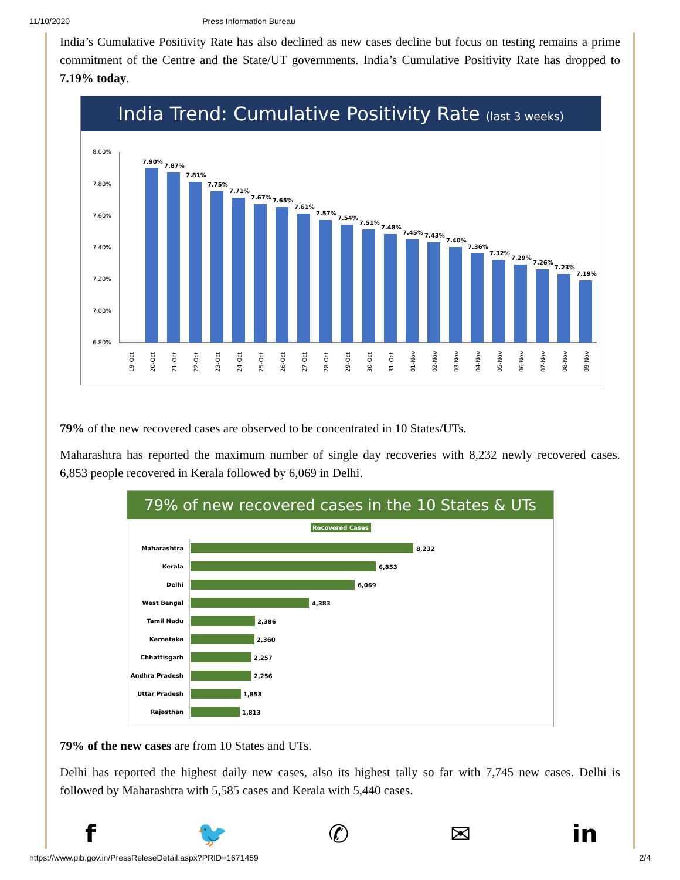11/10/2020 Press Information Bureau
India’s Cumulative Positivity Rate has also declined as new cases decline but focus on testing remains a prime commitment of the Centre and the State/UT governments. India’s Cumulative Positivity Rate has dropped to 7.19% today.
India Trend: Cumulative Positivity Rate (last 3 weeks)
8.00%
7.80%
7.60%
7.40%
7.20%
7.00%
6.80%
7.90%
7.87%
7.81%
7.75%
7.71%
7.67%
7.65%
7.61%
7.57%
7.54%
7.51%
7.48%
7.45%
7.43%
7.40%
7.36%
7.32%
7.29%
7.26%
7.23%
7.19%
19-Oct
20-Oct
21-Oct
22-Oct
23-Oct
24-Oct
25-Oct
26-Oct
27-Oct
28-Oct
29-Oct
30-Oct
31-Oct
01-Nov
02-Nov
03-Nov
04-Nov
05-Nov
06-Nov
07-Nov
08-Nov
09-Nov
79% of the new recovered cases are observed to be concentrated in 10 States/UTs.
Maharashtra has reported the maximum number of single day recoveries with 8,232 newly recovered cases. 6,853 people recovered in Kerala followed by 6,069 in Delhi.
79% of new recovered cases in the 10 States & UTs
Recovered Cases
Maharashtra
Kerala
Delhi
West Bengal
Tamil Nadu
Karnataka
Chhattisgarh
Andhra Pradesh
Uttar Pradesh
Rajasthan
8,232
6,853
6,069
4,383
2,386
2,360
2,257
2,256
1,858
1,813
79% of the new cases are from 10 States and UTs.
Delhi has reported the highest daily new cases, also its highest tally so far with 7,745 new cases. Delhi is followed by Maharashtra with 5,585 cases and Kerala with 5,440 cases.
f 🐦 ✆ ✉ in
https://www.pib.gov.in/PressReleseDetail.aspx?PRID=1671459 2/4